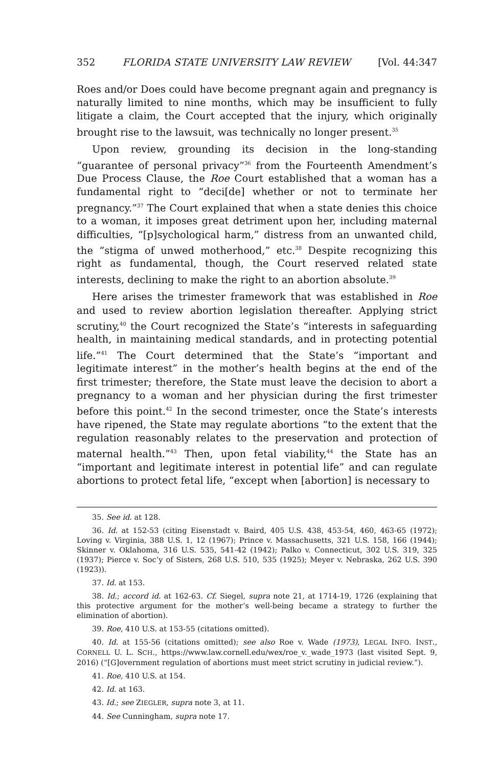352 FLORIDA STATE UNIVERSITY LAW REVIEW [Vol. 44:347
Roes and/or Does could have become pregnant again and pregnancy is naturally limited to nine months, which may be insufficient to fully litigate a claim, the Court accepted that the injury, which originally brought rise to the lawsuit, was technically no longer present.<sup>35</sup>
Upon review, grounding its decision in the long-standing “guarantee of personal privacy”<sup>36</sup> from the Fourteenth Amendment’s Due Process Clause, the Roe Court established that a woman has a fundamental right to “deci[de] whether or not to terminate her pregnancy.”<sup>37</sup> The Court explained that when a state denies this choice to a woman, it imposes great detriment upon her, including maternal difficulties, “[p]sychological harm,” distress from an unwanted child, the “stigma of unwed motherhood,” etc.<sup>38</sup> Despite recognizing this right as fundamental, though, the Court reserved related state interests, declining to make the right to an abortion absolute.<sup>39</sup>
Here arises the trimester framework that was established in Roe and used to review abortion legislation thereafter. Applying strict scrutiny,<sup>40</sup> the Court recognized the State’s “interests in safeguarding health, in maintaining medical standards, and in protecting potential life.”<sup>41</sup> The Court determined that the State’s “important and legitimate interest” in the mother’s health begins at the end of the first trimester; therefore, the State must leave the decision to abort a pregnancy to a woman and her physician during the first trimester before this point.<sup>42</sup> In the second trimester, once the State’s interests have ripened, the State may regulate abortions “to the extent that the regulation reasonably relates to the preservation and protection of maternal health.”<sup>43</sup> Then, upon fetal viability,<sup>44</sup> the State has an “important and legitimate interest in potential life” and can regulate abortions to protect fetal life, “except when [abortion] is necessary to
35. See id. at 128.
36. Id. at 152-53 (citing Eisenstadt v. Baird, 405 U.S. 438, 453-54, 460, 463-65 (1972); Loving v. Virginia, 388 U.S. 1, 12 (1967); Prince v. Massachusetts, 321 U.S. 158, 166 (1944); Skinner v. Oklahoma, 316 U.S. 535, 541-42 (1942); Palko v. Connecticut, 302 U.S. 319, 325 (1937); Pierce v. Soc’y of Sisters, 268 U.S. 510, 535 (1925); Meyer v. Nebraska, 262 U.S. 390 (1923)).
37. Id. at 153.
38. Id.; accord id. at 162-63. Cf. Siegel, supra note 21, at 1714-19, 1726 (explaining that this protective argument for the mother’s well-being became a strategy to further the elimination of abortion).
39. Roe, 410 U.S. at 153-55 (citations omitted).
40. Id. at 155-56 (citations omitted); see also Roe v. Wade (1973), LEGAL INFO. INST., CORNELL U. L. SCH., https://www.law.cornell.edu/wex/roe_v._wade_1973 (last visited Sept. 9, 2016) (“[G]overnment regulation of abortions must meet strict scrutiny in judicial review.”).
41. Roe, 410 U.S. at 154.
42. Id. at 163.
43. Id.; see ZIEGLER, supra note 3, at 11.
44. See Cunningham, supra note 17.